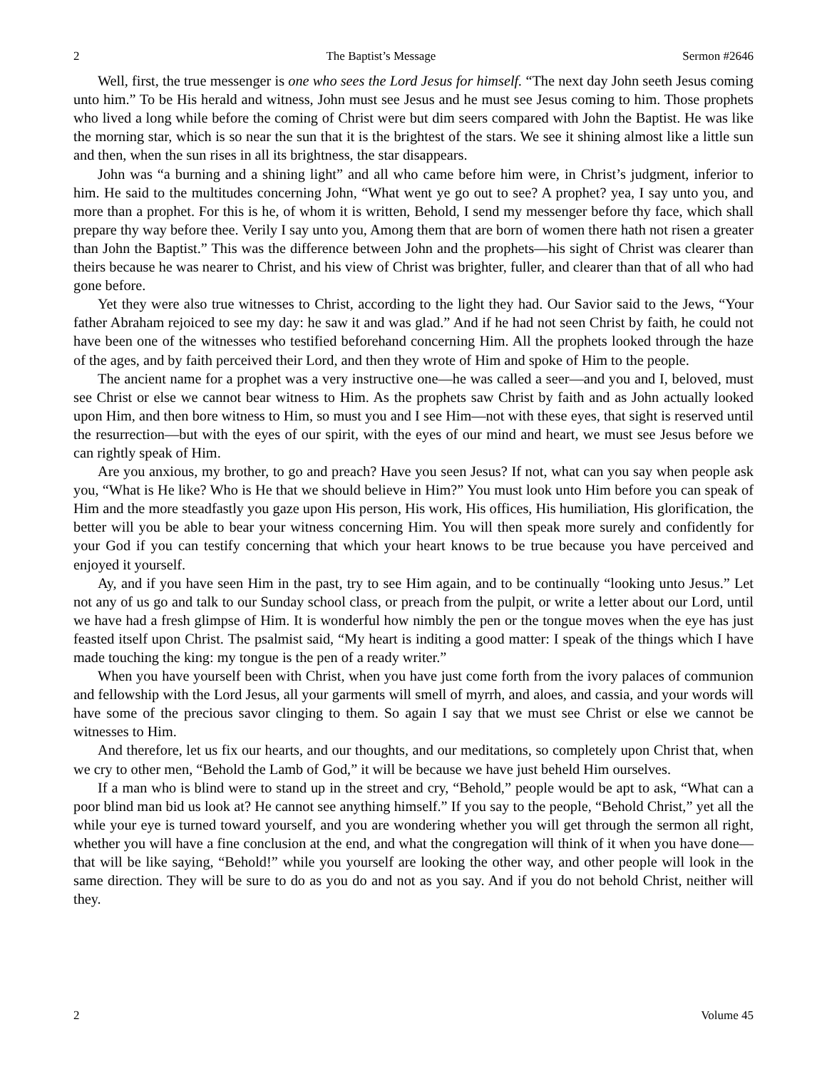2 The Baptist’s Message Sermon #2646
Well, first, the true messenger is one who sees the Lord Jesus for himself. “The next day John seeth Jesus coming unto him.” To be His herald and witness, John must see Jesus and he must see Jesus coming to him. Those prophets who lived a long while before the coming of Christ were but dim seers compared with John the Baptist. He was like the morning star, which is so near the sun that it is the brightest of the stars. We see it shining almost like a little sun and then, when the sun rises in all its brightness, the star disappears.
John was “a burning and a shining light” and all who came before him were, in Christ’s judgment, inferior to him. He said to the multitudes concerning John, “What went ye go out to see? A prophet? yea, I say unto you, and more than a prophet. For this is he, of whom it is written, Behold, I send my messenger before thy face, which shall prepare thy way before thee. Verily I say unto you, Among them that are born of women there hath not risen a greater than John the Baptist.” This was the difference between John and the prophets—his sight of Christ was clearer than theirs because he was nearer to Christ, and his view of Christ was brighter, fuller, and clearer than that of all who had gone before.
Yet they were also true witnesses to Christ, according to the light they had. Our Savior said to the Jews, “Your father Abraham rejoiced to see my day: he saw it and was glad.” And if he had not seen Christ by faith, he could not have been one of the witnesses who testified beforehand concerning Him. All the prophets looked through the haze of the ages, and by faith perceived their Lord, and then they wrote of Him and spoke of Him to the people.
The ancient name for a prophet was a very instructive one—he was called a seer—and you and I, beloved, must see Christ or else we cannot bear witness to Him. As the prophets saw Christ by faith and as John actually looked upon Him, and then bore witness to Him, so must you and I see Him—not with these eyes, that sight is reserved until the resurrection—but with the eyes of our spirit, with the eyes of our mind and heart, we must see Jesus before we can rightly speak of Him.
Are you anxious, my brother, to go and preach? Have you seen Jesus? If not, what can you say when people ask you, “What is He like? Who is He that we should believe in Him?” You must look unto Him before you can speak of Him and the more steadfastly you gaze upon His person, His work, His offices, His humiliation, His glorification, the better will you be able to bear your witness concerning Him. You will then speak more surely and confidently for your God if you can testify concerning that which your heart knows to be true because you have perceived and enjoyed it yourself.
Ay, and if you have seen Him in the past, try to see Him again, and to be continually “looking unto Jesus.” Let not any of us go and talk to our Sunday school class, or preach from the pulpit, or write a letter about our Lord, until we have had a fresh glimpse of Him. It is wonderful how nimbly the pen or the tongue moves when the eye has just feasted itself upon Christ. The psalmist said, “My heart is inditing a good matter: I speak of the things which I have made touching the king: my tongue is the pen of a ready writer.”
When you have yourself been with Christ, when you have just come forth from the ivory palaces of communion and fellowship with the Lord Jesus, all your garments will smell of myrrh, and aloes, and cassia, and your words will have some of the precious savor clinging to them. So again I say that we must see Christ or else we cannot be witnesses to Him.
And therefore, let us fix our hearts, and our thoughts, and our meditations, so completely upon Christ that, when we cry to other men, “Behold the Lamb of God,” it will be because we have just beheld Him ourselves.
If a man who is blind were to stand up in the street and cry, “Behold,” people would be apt to ask, “What can a poor blind man bid us look at? He cannot see anything himself.” If you say to the people, “Behold Christ,” yet all the while your eye is turned toward yourself, and you are wondering whether you will get through the sermon all right, whether you will have a fine conclusion at the end, and what the congregation will think of it when you have done—that will be like saying, “Behold!” while you yourself are looking the other way, and other people will look in the same direction. They will be sure to do as you do and not as you say. And if you do not behold Christ, neither will they.
2 Volume 45